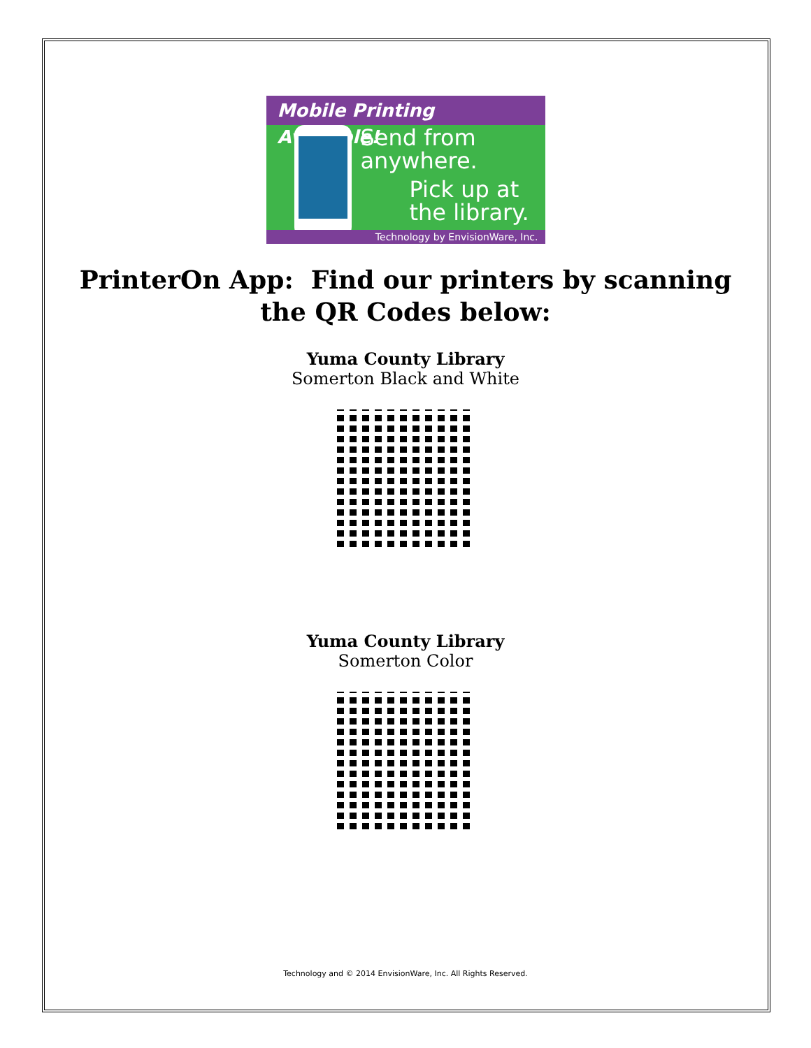Mobile Printing Available!
Send from
anywhere.
Pick up at
the library.
Technology by EnvisionWare, Inc.
PrinterOn App: Find our printers by scanning the QR Codes below:
Yuma County Library
Somerton Black and White
Yuma County Library
Somerton Color
Technology and © 2014 EnvisionWare, Inc. All Rights Reserved.